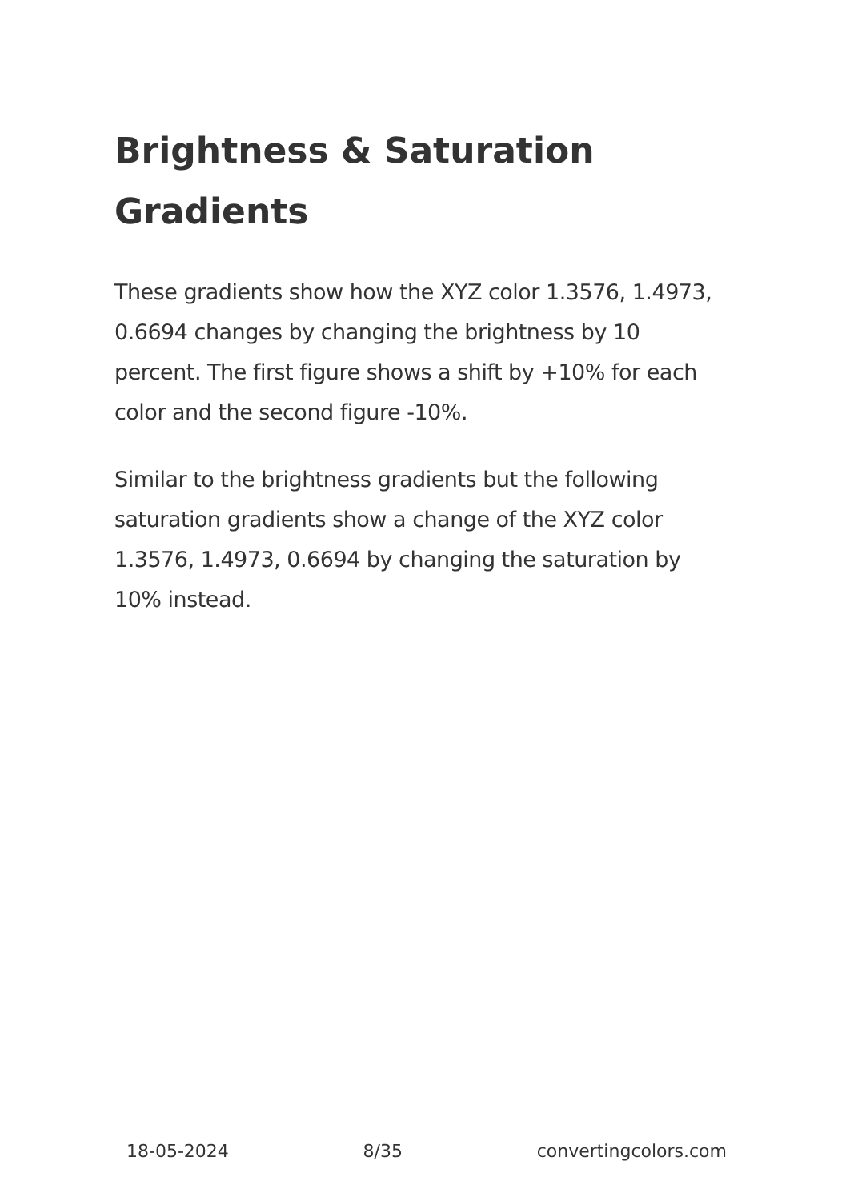Brightness & Saturation Gradients
These gradients show how the XYZ color 1.3576, 1.4973, 0.6694 changes by changing the brightness by 10 percent. The first figure shows a shift by +10% for each color and the second figure -10%.
Similar to the brightness gradients but the following saturation gradients show a change of the XYZ color 1.3576, 1.4973, 0.6694 by changing the saturation by 10% instead.
18-05-2024 8/35 convertingcolors.com